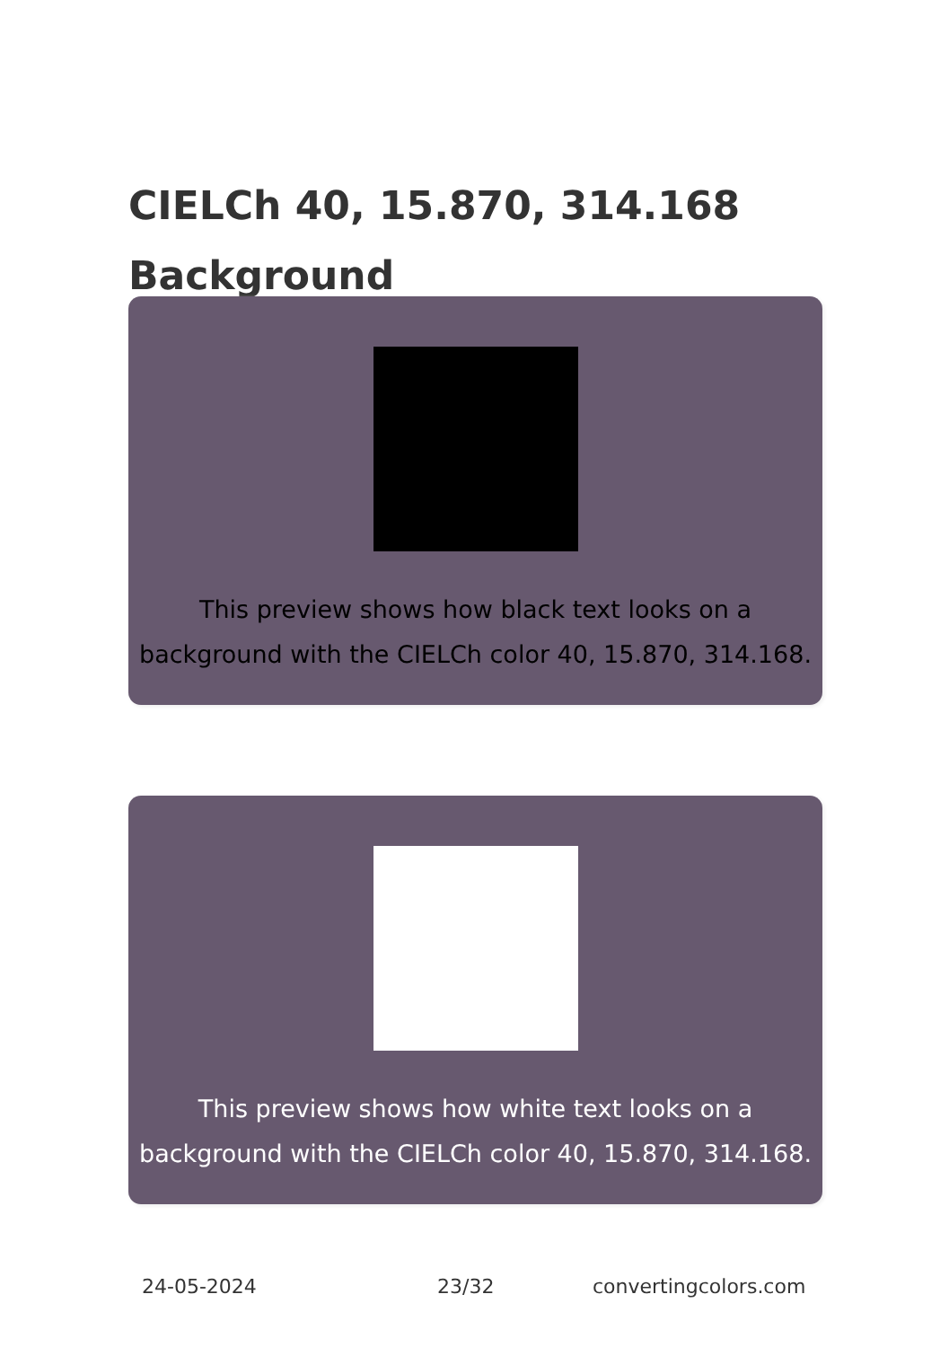CIELCh 40, 15.870, 314.168
Background
This preview shows how black text looks on a background with the CIELCh color 40, 15.870, 314.168.
This preview shows how white text looks on a background with the CIELCh color 40, 15.870, 314.168.
24-05-2024 23/32 convertingcolors.com